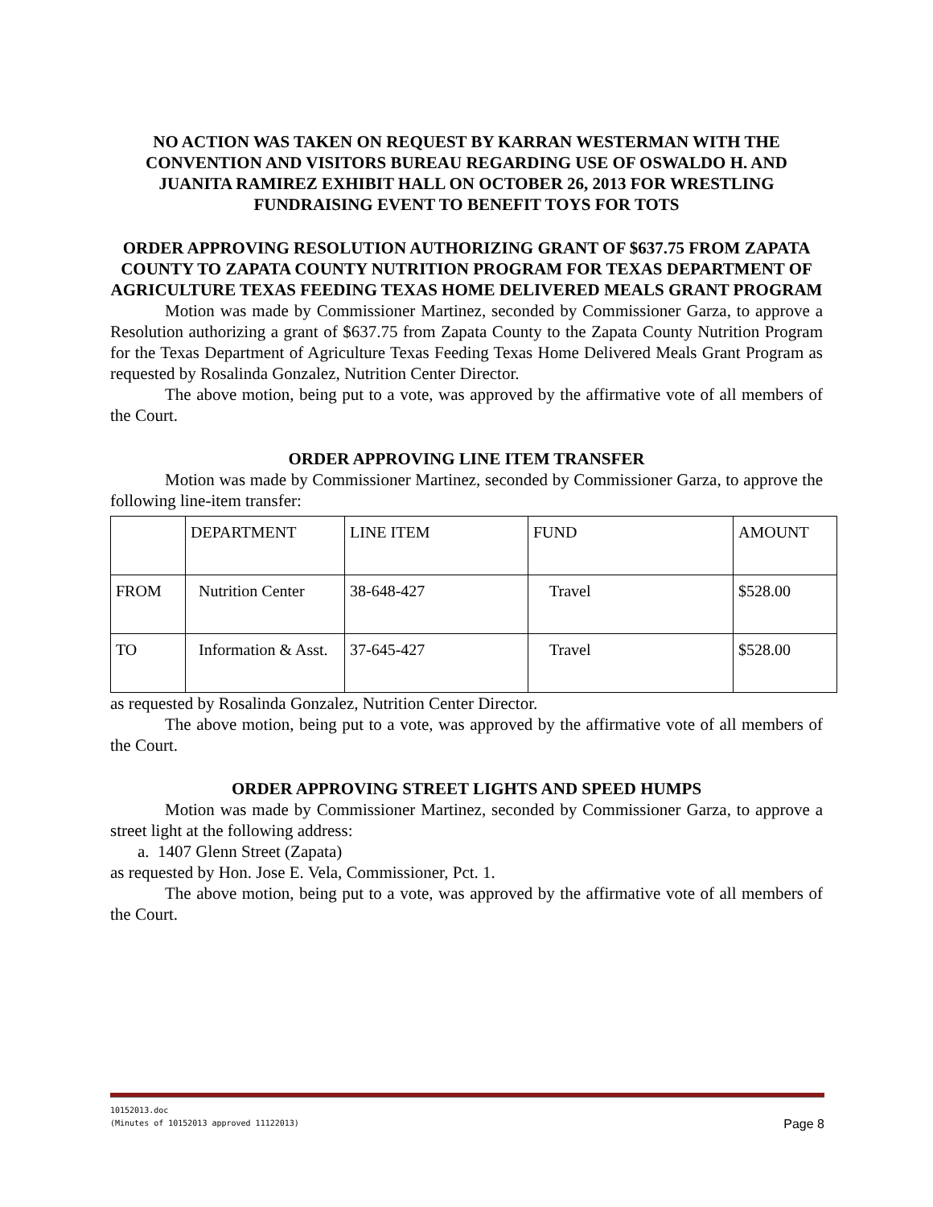NO ACTION WAS TAKEN ON REQUEST BY KARRAN WESTERMAN WITH THE CONVENTION AND VISITORS BUREAU REGARDING USE OF OSWALDO H. AND JUANITA RAMIREZ EXHIBIT HALL ON OCTOBER 26, 2013 FOR WRESTLING FUNDRAISING EVENT TO BENEFIT TOYS FOR TOTS
ORDER APPROVING RESOLUTION AUTHORIZING GRANT OF $637.75 FROM ZAPATA COUNTY TO ZAPATA COUNTY NUTRITION PROGRAM FOR TEXAS DEPARTMENT OF AGRICULTURE TEXAS FEEDING TEXAS HOME DELIVERED MEALS GRANT PROGRAM
Motion was made by Commissioner Martinez, seconded by Commissioner Garza, to approve a Resolution authorizing a grant of $637.75 from Zapata County to the Zapata County Nutrition Program for the Texas Department of Agriculture Texas Feeding Texas Home Delivered Meals Grant Program as requested by Rosalinda Gonzalez, Nutrition Center Director.
The above motion, being put to a vote, was approved by the affirmative vote of all members of the Court.
ORDER APPROVING LINE ITEM TRANSFER
Motion was made by Commissioner Martinez, seconded by Commissioner Garza, to approve the following line-item transfer:
| | DEPARTMENT | LINE ITEM | FUND | AMOUNT |
| FROM | Nutrition Center | 38-648-427 | Travel | $528.00 |
| TO | Information & Asst. | 37-645-427 | Travel | $528.00 |
as requested by Rosalinda Gonzalez, Nutrition Center Director.
The above motion, being put to a vote, was approved by the affirmative vote of all members of the Court.
ORDER APPROVING STREET LIGHTS AND SPEED HUMPS
Motion was made by Commissioner Martinez, seconded by Commissioner Garza, to approve a street light at the following address:
a. 1407 Glenn Street (Zapata)
as requested by Hon. Jose E. Vela, Commissioner, Pct. 1.
The above motion, being put to a vote, was approved by the affirmative vote of all members of the Court.
10152013.doc
(Minutes of 10152013 approved 11122013)
Page 8